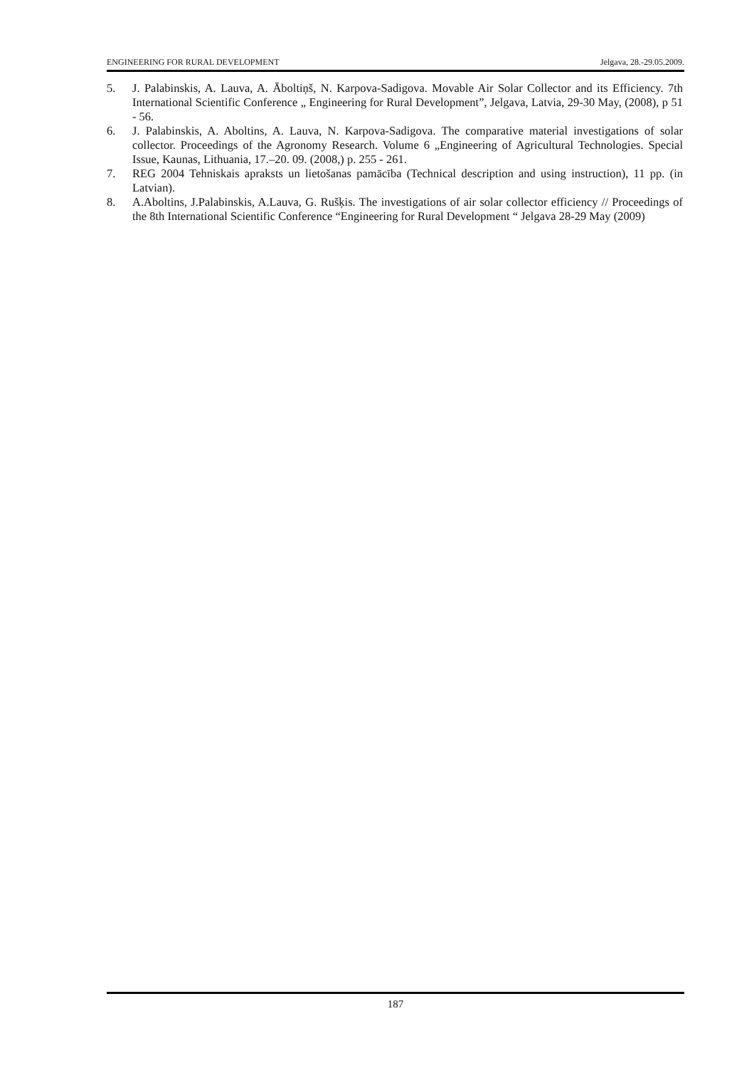ENGINEERING FOR RURAL DEVELOPMENT Jelgava, 28.-29.05.2009.
5. J. Palabinskis, A. Lauva, A. Āboltiņš, N. Karpova-Sadigova. Movable Air Solar Collector and its Efficiency. 7th International Scientific Conference „ Engineering for Rural Development”, Jelgava, Latvia, 29-30 May, (2008), p 51 - 56.
6. J. Palabinskis, A. Aboltins, A. Lauva, N. Karpova-Sadigova. The comparative material investigations of solar collector. Proceedings of the Agronomy Research. Volume 6 „Engineering of Agricultural Technologies. Special Issue, Kaunas, Lithuania, 17.–20. 09. (2008,) p. 255 - 261.
7. REG 2004 Tehniskais apraksts un lietošanas pamācība (Technical description and using instruction), 11 pp. (in Latvian).
8. A.Aboltins, J.Palabinskis, A.Lauva, G. Rušķis. The investigations of air solar collector efficiency // Proceedings of the 8th International Scientific Conference “Engineering for Rural Development “ Jelgava 28-29 May (2009)
187